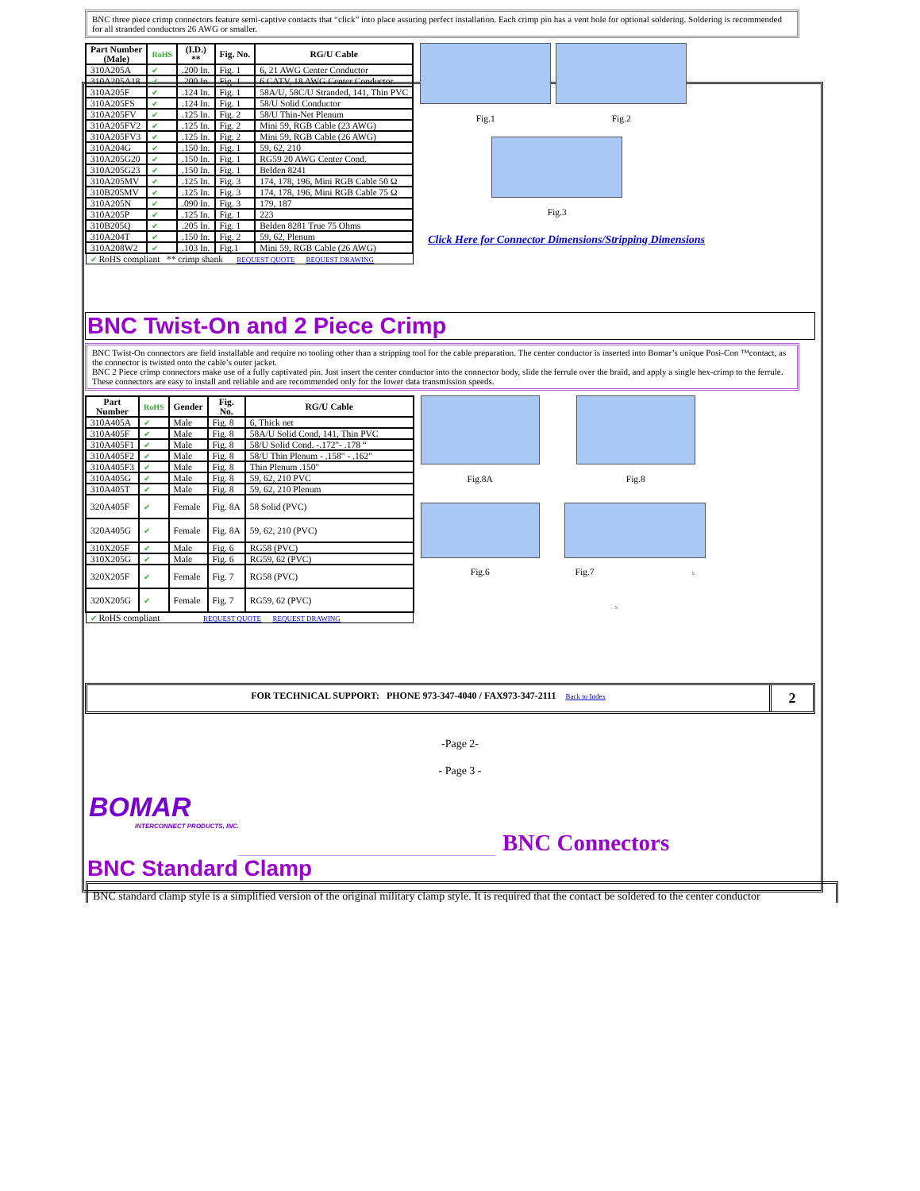BNC three piece crimp connectors feature semi-captive contacts that “click” into place assuring perfect installation. Each crimp pin has a vent hole for optional soldering. Soldering is recommended for all stranded conductors 26 AWG or smaller.
| Part Number (Male) | RoHS | (I.D.) ** | Fig. No. | RG/U Cable |
| --- | --- | --- | --- | --- |
| 310A205A | ✔ | .200 In. | Fig. 1 | 6, 21 AWG Center Conductor |
| 310A205A18 | ✔ | .200 In. | Fig. 1 | 6 CATV, 18 AWG Center Conductor |
| 310A205F | ✔ | .124 In. | Fig. 1 | 58A/U, 58C/U Stranded, 141, Thin PVC |
| 310A205FS | ✔ | .124 In. | Fig. 1 | 58/U Solid Conductor |
| 310A205FV | ✔ | .125 In. | Fig. 2 | 58/U Thin-Net Plenum |
| 310A205FV2 | ✔ | .125 In. | Fig. 2 | Mini 59, RGB Cable (23 AWG) |
| 310A205FV3 | ✔ | .125 In. | Fig. 2 | Mini 59, RGB Cable (26 AWG) |
| 310A204G | ✔ | .150 In. | Fig. 1 | 59, 62, 210 |
| 310A205G20 | ✔ | .150 In. | Fig. 1 | RG59 20 AWG Center Cond. |
| 310A205G23 | ✔ | .150 In. | Fig. 1 | Belden 8241 |
| 310A205MV | ✔ | .125 In. | Fig. 3 | 174, 178, 196, Mini RGB Cable 50 Ω |
| 310B205MV | ✔ | .125 In. | Fig. 3 | 174, 178, 196, Mini RGB Cable 75 Ω |
| 310A205N | ✔ | .090 In. | Fig. 3 | 179, 187 |
| 310A205P | ✔ | .125 In. | Fig. 1 | 223 |
| 310B205Q | ✔ | .205 In. | Fig. 1 | Belden 8281 True 75 Ohms |
| 310A204T | ✔ | .150 In. | Fig. 2 | 59, 62, Plenum |
| 310A208W2 | ✔ | .103 In. | Fig.1 | Mini 59, RGB Cable (26 AWG) |
| ✔ RoHS compliant ** crimp shank REQUEST QUOTE REQUEST DRAWING | | | | |
Fig.1
Fig.2
Fig.3
Click Here for Connector Dimensions/Stripping Dimensions
BNC Twist-On and 2 Piece Crimp
BNC Twist-On connectors are field installable and require no tooling other than a stripping tool for the cable preparation. The center conductor is inserted into Bomar’s unique Posi-Con ™contact, as the connector is twisted onto the cable’s outer jacket.
BNC 2 Piece crimp connectors make use of a fully captivated pin. Just insert the center conductor into the connector body, slide the ferrule over the braid, and apply a single hex-crimp to the ferrule. These connectors are easy to install and reliable and are recommended only for the lower data transmission speeds.
| Part Number | RoHS | Gender | Fig. No. | RG/U Cable |
| --- | --- | --- | --- | --- |
| 310A405A | ✔ | Male | Fig. 8 | 6, Thick net |
| 310A405F | ✔ | Male | Fig. 8 | 58A/U Solid Cond, 141, Thin PVC |
| 310A405F1 | ✔ | Male | Fig. 8 | 58/U Solid Cond. -.172"- .178 “ |
| 310A405F2 | ✔ | Male | Fig. 8 | 58/U Thin Plenum - .158" - .162" |
| 310A405F3 | ✔ | Male | Fig. 8 | Thin Plenum .150" |
| 310A405G | ✔ | Male | Fig. 8 | 59, 62, 210 PVC |
| 310A405T | ✔ | Male | Fig. 8 | 59, 62, 210 Plenum |
| 320A405F | ✔ | Female | Fig. 8A | 58 Solid (PVC) |
| 320A405G | ✔ | Female | Fig. 8A | 59, 62, 210 (PVC) |
| 310X205F | ✔ | Male | Fig. 6 | RG58 (PVC) |
| 310X205G | ✔ | Male | Fig. 6 | RG59, 62 (PVC) |
| 320X205F | ✔ | Female | Fig. 7 | RG58 (PVC) |
| 320X205G | ✔ | Female | Fig. 7 | RG59, 62 (PVC) |
| ✔ RoHS compliant REQUEST QUOTE REQUEST DRAWING | | | | |
Fig.8A
Fig.8
Fig.6
Fig.7 s
s
FOR TECHNICAL SUPPORT: PHONE 973-347-4040 / FAX973-347-2111 Back to Index
2
-Page 2-
- Page 3 -
BOMAR
INTERCONNECT PRODUCTS, INC.
BNC Connectors
BNC Standard Clamp
BNC standard clamp style is a simplified version of the original military clamp style. It is required that the contact be soldered to the center conductor